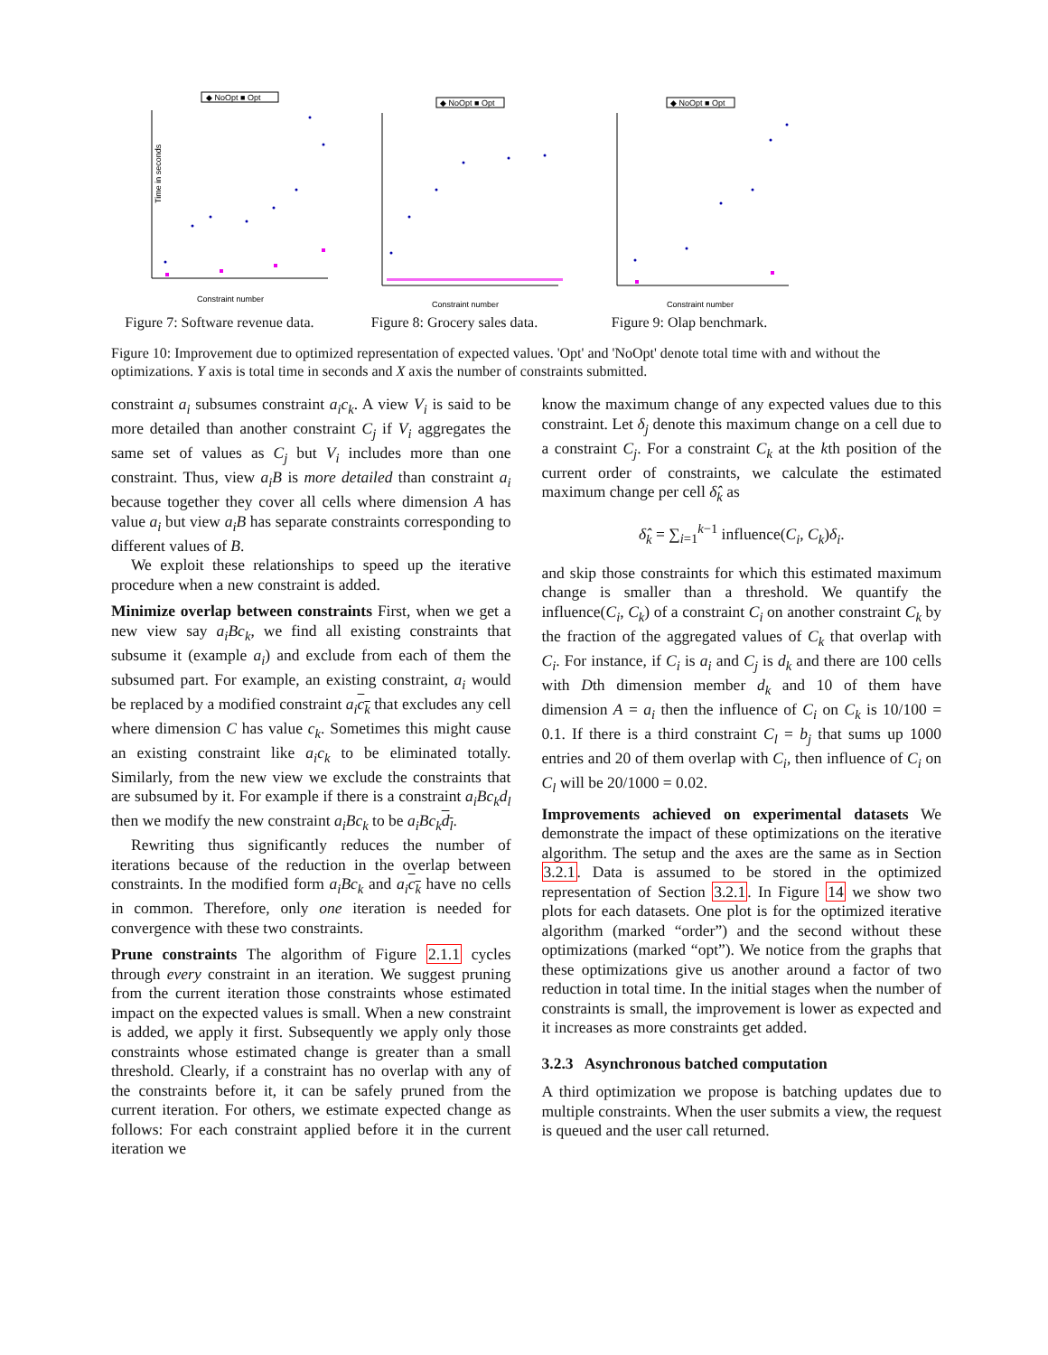◆ NoOpt ■ Opt
Time in seconds
Constraint number
Figure 7: Software revenue data.
◆ NoOpt ■ Opt
Constraint number
Figure 8: Grocery sales data.
◆ NoOpt ■ Opt
Constraint number
Figure 9: Olap benchmark.
Figure 10: Improvement due to optimized representation of expected values. 'Opt' and 'NoOpt' denote total time with and without the optimizations. Y axis is total time in seconds and X axis the number of constraints submitted.
constraint a<sub>i</sub> subsumes constraint a<sub>i</sub>c<sub>k</sub>. A view V<sub>i</sub> is said to be more detailed than another constraint C<sub>j</sub> if V<sub>i</sub> aggregates the same set of values as C<sub>j</sub> but V<sub>i</sub> includes more than one constraint. Thus, view a<sub>i</sub>B is more detailed than constraint a<sub>i</sub> because together they cover all cells where dimension A has value a<sub>i</sub> but view a<sub>i</sub>B has separate constraints corresponding to different values of B.
We exploit these relationships to speed up the iterative procedure when a new constraint is added.
Minimize overlap between constraints First, when we get a new view say a<sub>i</sub>Bc<sub>k</sub>, we find all existing constraints that subsume it (example a<sub>i</sub>) and exclude from each of them the subsumed part. For example, an existing constraint, a<sub>i</sub> would be replaced by a modified constraint a<sub>i</sub>c<sub>k</sub> that excludes any cell where dimension C has value c<sub>k</sub>. Sometimes this might cause an existing constraint like a<sub>i</sub>c<sub>k</sub> to be eliminated totally. Similarly, from the new view we exclude the constraints that are subsumed by it. For example if there is a constraint a<sub>i</sub>Bc<sub>k</sub>d<sub>l</sub> then we modify the new constraint a<sub>i</sub>Bc<sub>k</sub> to be a<sub>i</sub>Bc<sub>k</sub>d<sub>l</sub>.
Rewriting thus significantly reduces the number of iterations because of the reduction in the overlap between constraints. In the modified form a<sub>i</sub>Bc<sub>k</sub> and a<sub>i</sub>c<sub>k</sub> have no cells in common. Therefore, only one iteration is needed for convergence with these two constraints.
Prune constraints The algorithm of Figure 2.1.1 cycles through every constraint in an iteration. We suggest pruning from the current iteration those constraints whose estimated impact on the expected values is small. When a new constraint is added, we apply it first. Subsequently we apply only those constraints whose estimated change is greater than a small threshold. Clearly, if a constraint has no overlap with any of the constraints before it, it can be safely pruned from the current iteration. For others, we estimate expected change as follows: For each constraint applied before it in the current iteration we
know the maximum change of any expected values due to this constraint. Let δ<sub>j</sub> denote this maximum change on a cell due to a constraint C<sub>j</sub>. For a constraint C<sub>k</sub> at the kth position of the current order of constraints, we calculate the estimated maximum change per cell δ̂<sub>k</sub> as
δ̂<sub>k</sub> = ∑<sub>i=1</sub><sup>k−1</sup> influence(C<sub>i</sub>, C<sub>k</sub>)δ<sub>i</sub>.
and skip those constraints for which this estimated maximum change is smaller than a threshold. We quantify the influence(C<sub>i</sub>, C<sub>k</sub>) of a constraint C<sub>i</sub> on another constraint C<sub>k</sub> by the fraction of the aggregated values of C<sub>k</sub> that overlap with C<sub>i</sub>. For instance, if C<sub>i</sub> is a<sub>i</sub> and C<sub>j</sub> is d<sub>k</sub> and there are 100 cells with Dth dimension member d<sub>k</sub> and 10 of them have dimension A = a<sub>i</sub> then the influence of C<sub>i</sub> on C<sub>k</sub> is 10/100 = 0.1. If there is a third constraint C<sub>l</sub> = b<sub>j</sub> that sums up 1000 entries and 20 of them overlap with C<sub>i</sub>, then influence of C<sub>i</sub> on C<sub>l</sub> will be 20/1000 = 0.02.
Improvements achieved on experimental datasets We demonstrate the impact of these optimizations on the iterative algorithm. The setup and the axes are the same as in Section 3.2.1. Data is assumed to be stored in the optimized representation of Section 3.2.1. In Figure 14 we show two plots for each datasets. One plot is for the optimized iterative algorithm (marked “order”) and the second without these optimizations (marked “opt”). We notice from the graphs that these optimizations give us another around a factor of two reduction in total time. In the initial stages when the number of constraints is small, the improvement is lower as expected and it increases as more constraints get added.
3.2.3 Asynchronous batched computation
A third optimization we propose is batching updates due to multiple constraints. When the user submits a view, the request is queued and the user call returned.